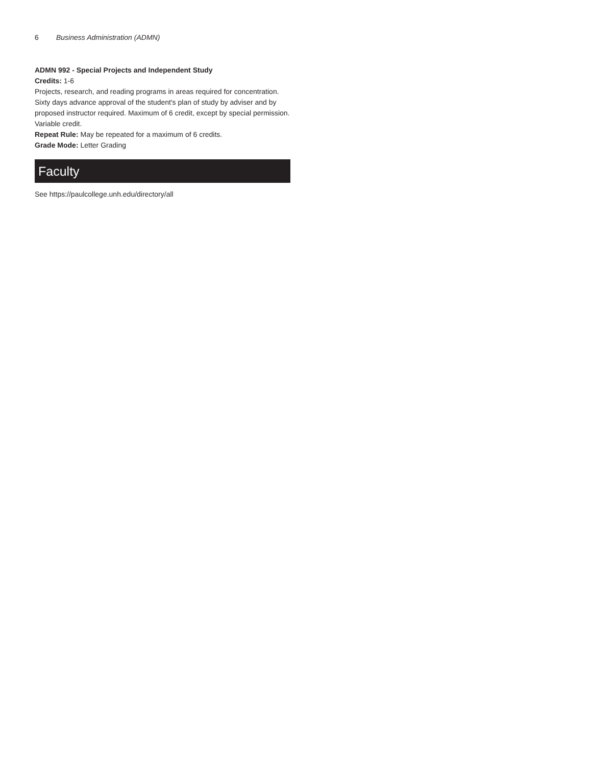6 Business Administration (ADMN)
ADMN 992 - Special Projects and Independent Study
Credits: 1-6
Projects, research, and reading programs in areas required for concentration. Sixty days advance approval of the student's plan of study by adviser and by proposed instructor required. Maximum of 6 credit, except by special permission. Variable credit.
Repeat Rule: May be repeated for a maximum of 6 credits.
Grade Mode: Letter Grading
Faculty
See https://paulcollege.unh.edu/directory/all